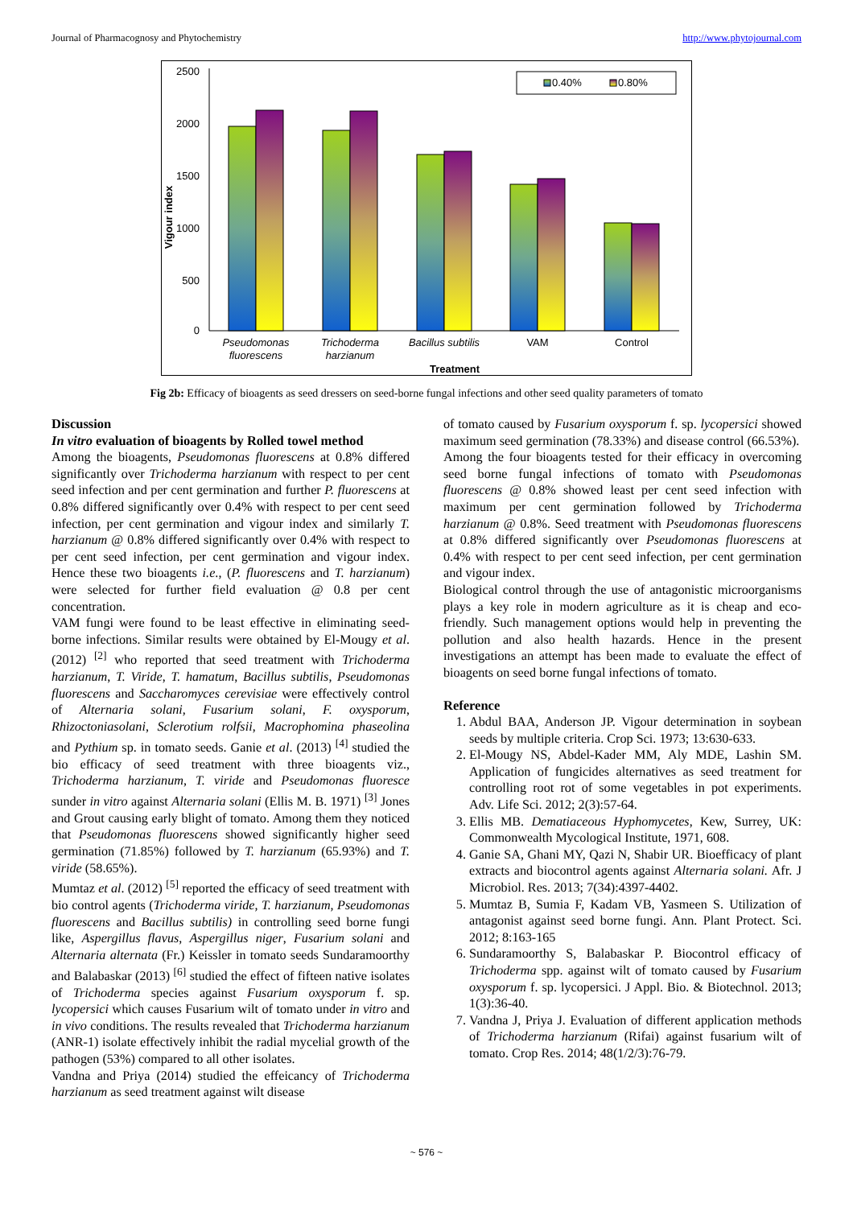Journal of Pharmacognosy and Phytochemistry http://www.phytojournal.com
2500
2000
1500
1000
500
0
Vigour index
0.40%
0.80%
Pseudomonas
fluorescens
Trichoderma
harzianum
Bacillus subtilis
VAM
Control
Treatment
Fig 2b: Efficacy of bioagents as seed dressers on seed-borne fungal infections and other seed quality parameters of tomato
Discussion
In vitro evaluation of bioagents by Rolled towel method
Among the bioagents, Pseudomonas fluorescens at 0.8% differed significantly over Trichoderma harzianum with respect to per cent seed infection and per cent germination and further P. fluorescens at 0.8% differed significantly over 0.4% with respect to per cent seed infection, per cent germination and vigour index and similarly T. harzianum @ 0.8% differed significantly over 0.4% with respect to per cent seed infection, per cent germination and vigour index. Hence these two bioagents i.e., (P. fluorescens and T. harzianum) were selected for further field evaluation @ 0.8 per cent concentration.
VAM fungi were found to be least effective in eliminating seed-borne infections. Similar results were obtained by El-Mougy et al. (2012) <sup>[2]</sup> who reported that seed treatment with Trichoderma harzianum, T. Viride, T. hamatum, Bacillus subtilis, Pseudomonas fluorescens and Saccharomyces cerevisiae were effectively control of Alternaria solani, Fusarium solani, F. oxysporum, Rhizoctoniasolani, Sclerotium rolfsii, Macrophomina phaseolina and Pythium sp. in tomato seeds. Ganie et al. (2013) <sup>[4]</sup> studied the bio efficacy of seed treatment with three bioagents viz., Trichoderma harzianum, T. viride and Pseudomonas fluoresce sunder in vitro against Alternaria solani (Ellis M. B. 1971) <sup>[3]</sup> Jones and Grout causing early blight of tomato. Among them they noticed that Pseudomonas fluorescens showed significantly higher seed germination (71.85%) followed by T. harzianum (65.93%) and T. viride (58.65%).
Mumtaz et al. (2012) <sup>[5]</sup> reported the efficacy of seed treatment with bio control agents (Trichoderma viride, T. harzianum, Pseudomonas fluorescens and Bacillus subtilis) in controlling seed borne fungi like, Aspergillus flavus, Aspergillus niger, Fusarium solani and Alternaria alternata (Fr.) Keissler in tomato seeds Sundaramoorthy and Balabaskar (2013) <sup>[6]</sup> studied the effect of fifteen native isolates of Trichoderma species against Fusarium oxysporum f. sp. lycopersici which causes Fusarium wilt of tomato under in vitro and in vivo conditions. The results revealed that Trichoderma harzianum (ANR-1) isolate effectively inhibit the radial mycelial growth of the pathogen (53%) compared to all other isolates.
Vandna and Priya (2014) studied the effeicancy of Trichoderma harzianum as seed treatment against wilt disease
of tomato caused by Fusarium oxysporum f. sp. lycopersici showed maximum seed germination (78.33%) and disease control (66.53%).
Among the four bioagents tested for their efficacy in overcoming seed borne fungal infections of tomato with Pseudomonas fluorescens @ 0.8% showed least per cent seed infection with maximum per cent germination followed by Trichoderma harzianum @ 0.8%. Seed treatment with Pseudomonas fluorescens at 0.8% differed significantly over Pseudomonas fluorescens at 0.4% with respect to per cent seed infection, per cent germination and vigour index.
Biological control through the use of antagonistic microorganisms plays a key role in modern agriculture as it is cheap and eco-friendly. Such management options would help in preventing the pollution and also health hazards. Hence in the present investigations an attempt has been made to evaluate the effect of bioagents on seed borne fungal infections of tomato.
Reference
1. Abdul BAA, Anderson JP. Vigour determination in soybean seeds by multiple criteria. Crop Sci. 1973; 13:630-633.
2. El-Mougy NS, Abdel-Kader MM, Aly MDE, Lashin SM. Application of fungicides alternatives as seed treatment for controlling root rot of some vegetables in pot experiments. Adv. Life Sci. 2012; 2(3):57-64.
3. Ellis MB. Dematiaceous Hyphomycetes, Kew, Surrey, UK: Commonwealth Mycological Institute, 1971, 608.
4. Ganie SA, Ghani MY, Qazi N, Shabir UR. Bioefficacy of plant extracts and biocontrol agents against Alternaria solani. Afr. J Microbiol. Res. 2013; 7(34):4397-4402.
5. Mumtaz B, Sumia F, Kadam VB, Yasmeen S. Utilization of antagonist against seed borne fungi. Ann. Plant Protect. Sci. 2012; 8:163-165
6. Sundaramoorthy S, Balabaskar P. Biocontrol efficacy of Trichoderma spp. against wilt of tomato caused by Fusarium oxysporum f. sp. lycopersici. J Appl. Bio. & Biotechnol. 2013; 1(3):36-40.
7. Vandna J, Priya J. Evaluation of different application methods of Trichoderma harzianum (Rifai) against fusarium wilt of tomato. Crop Res. 2014; 48(1/2/3):76-79.
~ 576 ~